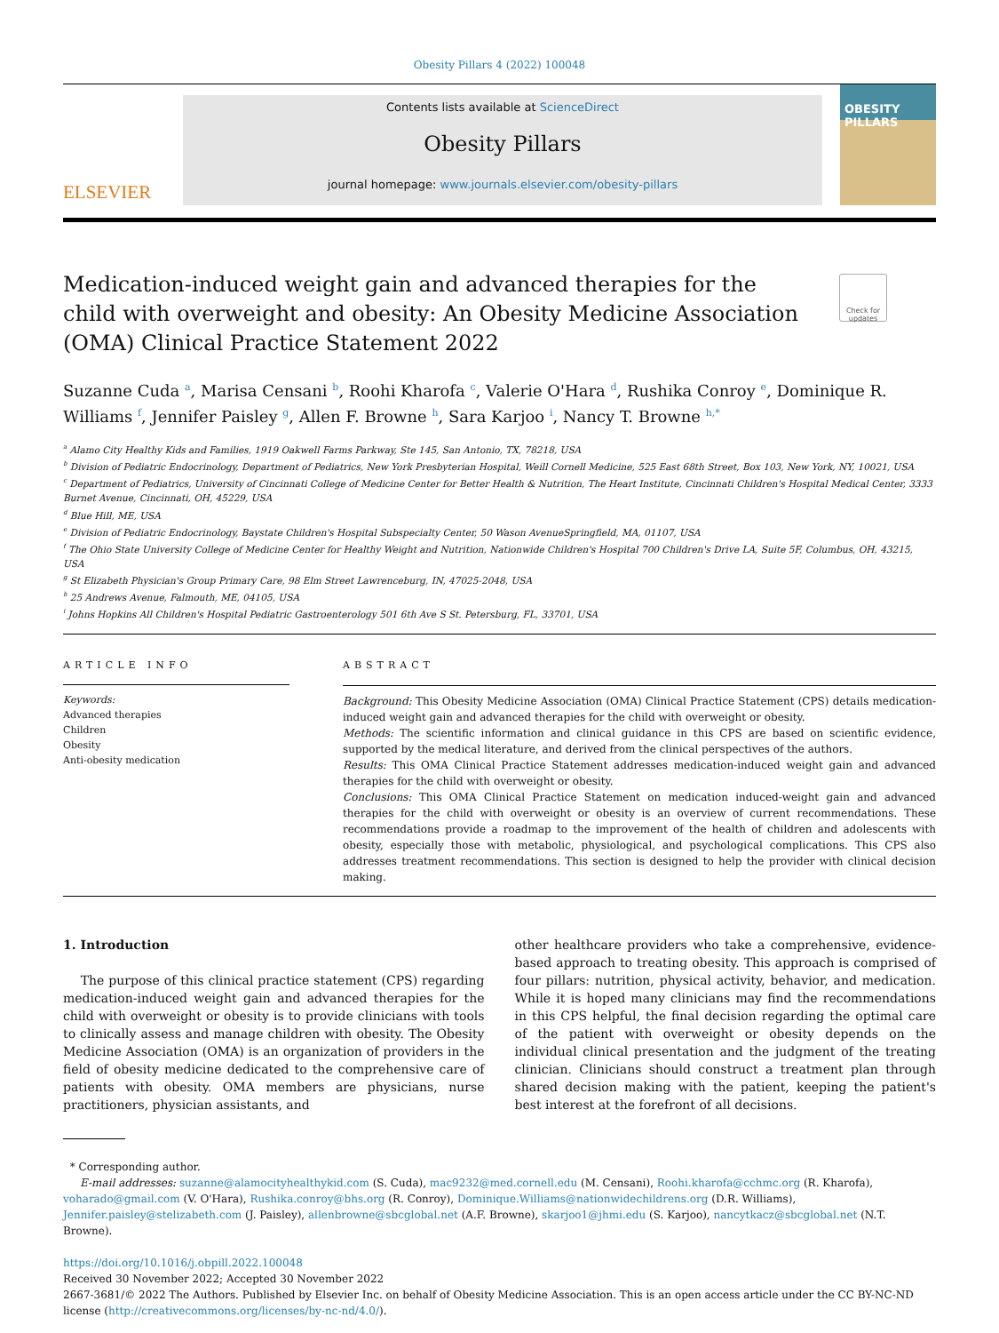Obesity Pillars 4 (2022) 100048
ELSEVIER
Contents lists available at ScienceDirect
Obesity Pillars
journal homepage: www.journals.elsevier.com/obesity-pillars
OBESITY PILLARS
Medication-induced weight gain and advanced therapies for the child with overweight and obesity: An Obesity Medicine Association (OMA) Clinical Practice Statement 2022
Check for updates
Suzanne Cuda <sup>a</sup>, Marisa Censani <sup>b</sup>, Roohi Kharofa <sup>c</sup>, Valerie O'Hara <sup>d</sup>, Rushika Conroy <sup>e</sup>, Dominique R. Williams <sup>f</sup>, Jennifer Paisley <sup>g</sup>, Allen F. Browne <sup>h</sup>, Sara Karjoo <sup>i</sup>, Nancy T. Browne <sup>h,*</sup>
<sup>a</sup> Alamo City Healthy Kids and Families, 1919 Oakwell Farms Parkway, Ste 145, San Antonio, TX, 78218, USA
<sup>b</sup> Division of Pediatric Endocrinology, Department of Pediatrics, New York Presbyterian Hospital, Weill Cornell Medicine, 525 East 68th Street, Box 103, New York, NY, 10021, USA
<sup>c</sup> Department of Pediatrics, University of Cincinnati College of Medicine Center for Better Health & Nutrition, The Heart Institute, Cincinnati Children's Hospital Medical Center, 3333 Burnet Avenue, Cincinnati, OH, 45229, USA
<sup>d</sup> Blue Hill, ME, USA
<sup>e</sup> Division of Pediatric Endocrinology, Baystate Children's Hospital Subspecialty Center, 50 Wason AvenueSpringfield, MA, 01107, USA
<sup>f</sup> The Ohio State University College of Medicine Center for Healthy Weight and Nutrition, Nationwide Children's Hospital 700 Children's Drive LA, Suite 5F, Columbus, OH, 43215, USA
<sup>g</sup> St Elizabeth Physician's Group Primary Care, 98 Elm Street Lawrenceburg, IN, 47025-2048, USA
<sup>h</sup> 25 Andrews Avenue, Falmouth, ME, 04105, USA
<sup>i</sup> Johns Hopkins All Children's Hospital Pediatric Gastroenterology 501 6th Ave S St. Petersburg, FL, 33701, USA
ARTICLE INFO
Keywords:
Advanced therapies
Children
Obesity
Anti-obesity medication
ABSTRACT
Background: This Obesity Medicine Association (OMA) Clinical Practice Statement (CPS) details medication-induced weight gain and advanced therapies for the child with overweight or obesity.
Methods: The scientific information and clinical guidance in this CPS are based on scientific evidence, supported by the medical literature, and derived from the clinical perspectives of the authors.
Results: This OMA Clinical Practice Statement addresses medication-induced weight gain and advanced therapies for the child with overweight or obesity.
Conclusions: This OMA Clinical Practice Statement on medication induced-weight gain and advanced therapies for the child with overweight or obesity is an overview of current recommendations. These recommendations provide a roadmap to the improvement of the health of children and adolescents with obesity, especially those with metabolic, physiological, and psychological complications. This CPS also addresses treatment recommendations. This section is designed to help the provider with clinical decision making.
1. Introduction
The purpose of this clinical practice statement (CPS) regarding medication-induced weight gain and advanced therapies for the child with overweight or obesity is to provide clinicians with tools to clinically assess and manage children with obesity. The Obesity Medicine Association (OMA) is an organization of providers in the field of obesity medicine dedicated to the comprehensive care of patients with obesity. OMA members are physicians, nurse practitioners, physician assistants, and
other healthcare providers who take a comprehensive, evidence-based approach to treating obesity. This approach is comprised of four pillars: nutrition, physical activity, behavior, and medication. While it is hoped many clinicians may find the recommendations in this CPS helpful, the final decision regarding the optimal care of the patient with overweight or obesity depends on the individual clinical presentation and the judgment of the treating clinician. Clinicians should construct a treatment plan through shared decision making with the patient, keeping the patient's best interest at the forefront of all decisions.
* Corresponding author.
E-mail addresses: suzanne@alamocityhealthykid.com (S. Cuda), mac9232@med.cornell.edu (M. Censani), Roohi.kharofa@cchmc.org (R. Kharofa), voharado@gmail.com (V. O'Hara), Rushika.conroy@bhs.org (R. Conroy), Dominique.Williams@nationwidechildrens.org (D.R. Williams), Jennifer.paisley@stelizabeth.com (J. Paisley), allenbrowne@sbcglobal.net (A.F. Browne), skarjoo1@jhmi.edu (S. Karjoo), nancytkacz@sbcglobal.net (N.T. Browne).
https://doi.org/10.1016/j.obpill.2022.100048
Received 30 November 2022; Accepted 30 November 2022
2667-3681/© 2022 The Authors. Published by Elsevier Inc. on behalf of Obesity Medicine Association. This is an open access article under the CC BY-NC-ND license (http://creativecommons.org/licenses/by-nc-nd/4.0/).